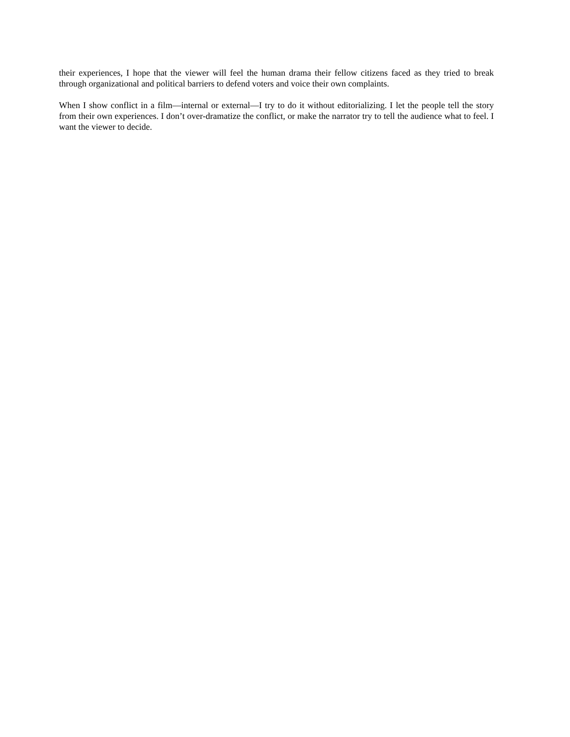their experiences, I hope that the viewer will feel the human drama their fellow citizens faced as they tried to break through organizational and political barriers to defend voters and voice their own complaints.
When I show conflict in a film—internal or external—I try to do it without editorializing. I let the people tell the story from their own experiences. I don’t over-dramatize the conflict, or make the narrator try to tell the audience what to feel. I want the viewer to decide.